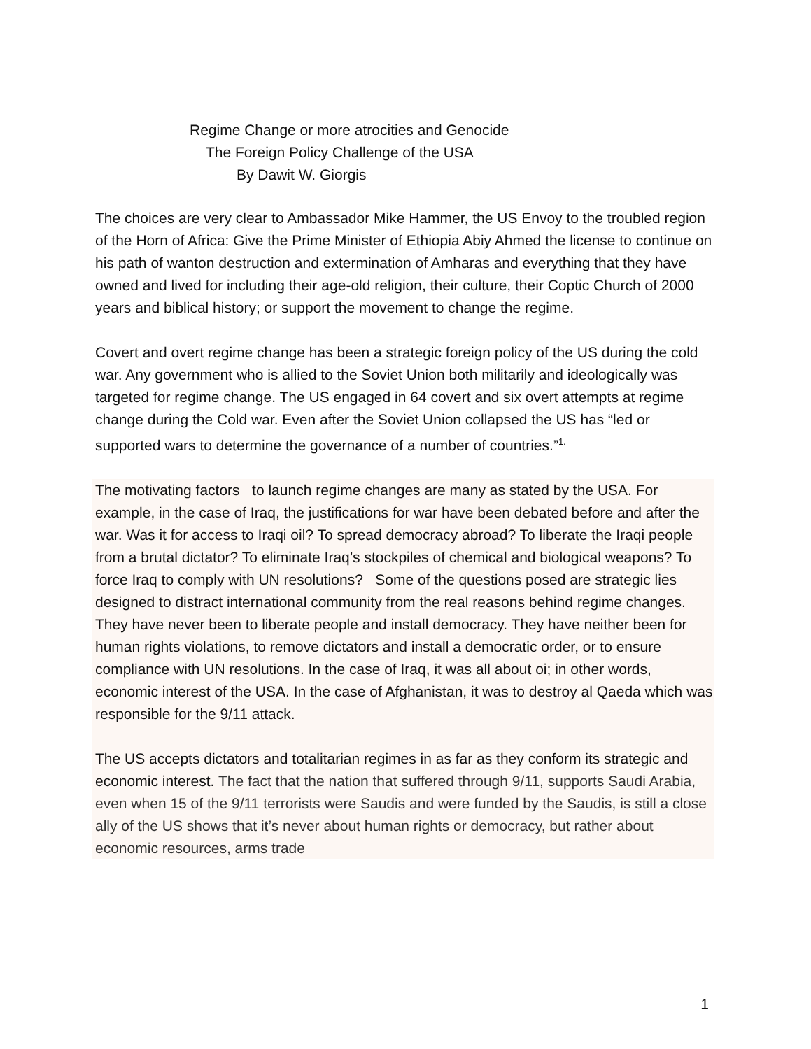Regime Change or more atrocities and Genocide
The Foreign Policy Challenge of the USA
By Dawit W. Giorgis
The choices are very clear to Ambassador Mike Hammer, the US Envoy to the troubled region of the Horn of Africa: Give the Prime Minister of Ethiopia Abiy Ahmed the license to continue on his path of wanton destruction and extermination of Amharas and everything that they have owned and lived for including their age-old religion, their culture, their Coptic Church of 2000 years and biblical history; or support the movement to change the regime.
Covert and overt regime change has been a strategic foreign policy of the US during the cold war. Any government who is allied to the Soviet Union both militarily and ideologically was targeted for regime change. The US engaged in 64 covert and six overt attempts at regime change during the Cold war. Even after the Soviet Union collapsed the US has “led or supported wars to determine the governance of a number of countries.”<sup>1.</sup>
The motivating factors to launch regime changes are many as stated by the USA. For example, in the case of Iraq, the justifications for war have been debated before and after the war. Was it for access to Iraqi oil? To spread democracy abroad? To liberate the Iraqi people from a brutal dictator? To eliminate Iraq’s stockpiles of chemical and biological weapons? To force Iraq to comply with UN resolutions? Some of the questions posed are strategic lies designed to distract international community from the real reasons behind regime changes. They have never been to liberate people and install democracy. They have neither been for human rights violations, to remove dictators and install a democratic order, or to ensure compliance with UN resolutions. In the case of Iraq, it was all about oi; in other words, economic interest of the USA. In the case of Afghanistan, it was to destroy al Qaeda which was responsible for the 9/11 attack.
The US accepts dictators and totalitarian regimes in as far as they conform its strategic and economic interest. The fact that the nation that suffered through 9/11, supports Saudi Arabia, even when 15 of the 9/11 terrorists were Saudis and were funded by the Saudis, is still a close ally of the US shows that it’s never about human rights or democracy, but rather about economic resources, arms trade
1